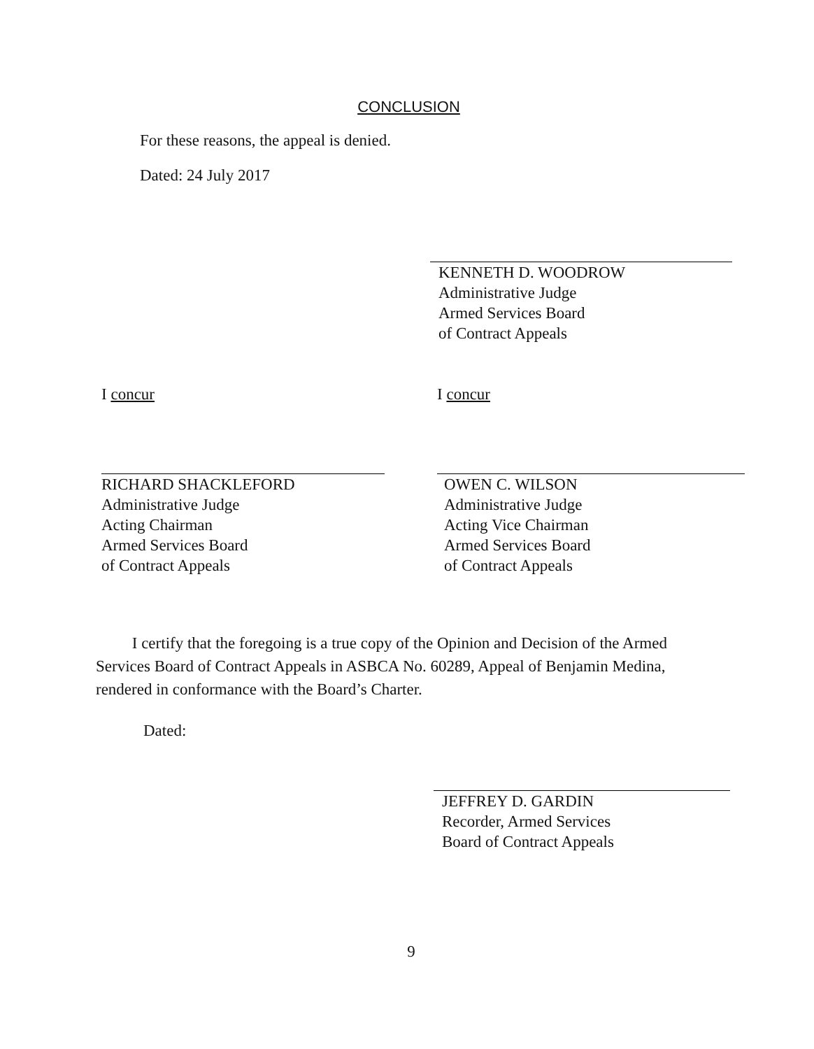CONCLUSION
For these reasons, the appeal is denied.
Dated: 24 July 2017
KENNETH D. WOODROW
Administrative Judge
Armed Services Board
of Contract Appeals
I concur
RICHARD SHACKLEFORD
Administrative Judge
Acting Chairman
Armed Services Board
of Contract Appeals
I concur
OWEN C. WILSON
Administrative Judge
Acting Vice Chairman
Armed Services Board
of Contract Appeals
I certify that the foregoing is a true copy of the Opinion and Decision of the Armed Services Board of Contract Appeals in ASBCA No. 60289, Appeal of Benjamin Medina, rendered in conformance with the Board’s Charter.
Dated:
JEFFREY D. GARDIN
Recorder, Armed Services
Board of Contract Appeals
9